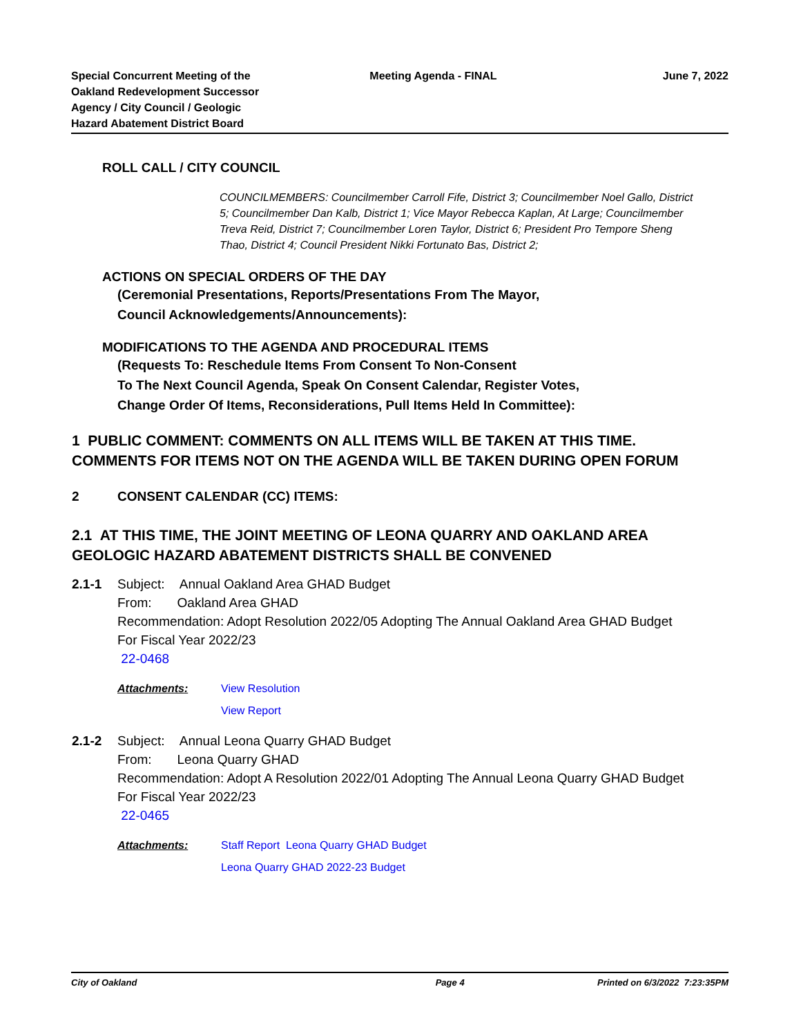Special Concurrent Meeting of the
Oakland Redevelopment Successor
Agency / City Council / Geologic
Hazard Abatement District Board
Meeting Agenda - FINAL June 7, 2022
ROLL CALL / CITY COUNCIL
COUNCILMEMBERS: Councilmember Carroll Fife, District 3; Councilmember Noel Gallo, District 5; Councilmember Dan Kalb, District 1; Vice Mayor Rebecca Kaplan, At Large; Councilmember Treva Reid, District 7; Councilmember Loren Taylor, District 6; President Pro Tempore Sheng Thao, District 4; Council President Nikki Fortunato Bas, District 2;
ACTIONS ON SPECIAL ORDERS OF THE DAY
(Ceremonial Presentations, Reports/Presentations From The Mayor,
Council Acknowledgements/Announcements):
MODIFICATIONS TO THE AGENDA AND PROCEDURAL ITEMS
(Requests To: Reschedule Items From Consent To Non-Consent
To The Next Council Agenda, Speak On Consent Calendar, Register Votes,
Change Order Of Items, Reconsiderations, Pull Items Held In Committee):
1 PUBLIC COMMENT: COMMENTS ON ALL ITEMS WILL BE TAKEN AT THIS TIME. COMMENTS FOR ITEMS NOT ON THE AGENDA WILL BE TAKEN DURING OPEN FORUM
2 CONSENT CALENDAR (CC) ITEMS:
2.1 AT THIS TIME, THE JOINT MEETING OF LEONA QUARRY AND OAKLAND AREA GEOLOGIC HAZARD ABATEMENT DISTRICTS SHALL BE CONVENED
2.1-1 Subject: Annual Oakland Area GHAD Budget
From: Oakland Area GHAD
Recommendation: Adopt Resolution 2022/05 Adopting The Annual Oakland Area GHAD Budget For Fiscal Year 2022/23
22-0468
Attachments: View Resolution
View Report
2.1-2 Subject: Annual Leona Quarry GHAD Budget
From: Leona Quarry GHAD
Recommendation: Adopt A Resolution 2022/01 Adopting The Annual Leona Quarry GHAD Budget For Fiscal Year 2022/23
22-0465
Attachments: Staff Report Leona Quarry GHAD Budget
Leona Quarry GHAD 2022-23 Budget
City of Oakland Page 4 Printed on 6/3/2022 7:23:35PM